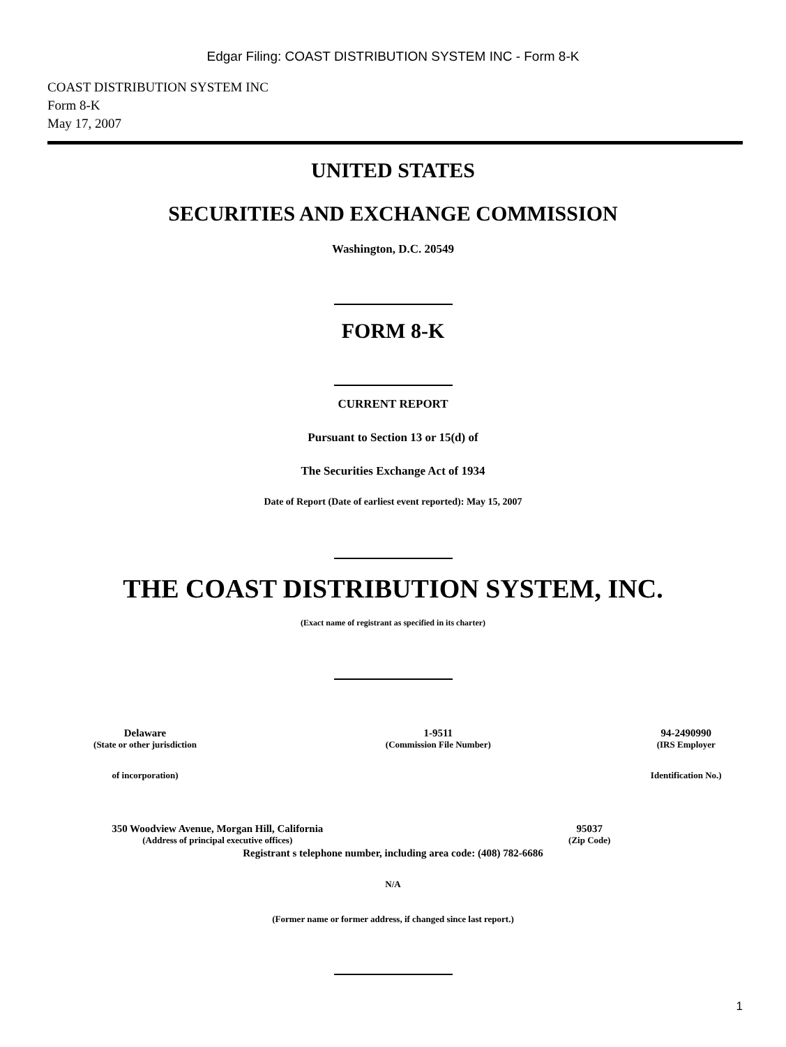Edgar Filing: COAST DISTRIBUTION SYSTEM INC - Form 8-K
COAST DISTRIBUTION SYSTEM INC
Form 8-K
May 17, 2007
UNITED STATES
SECURITIES AND EXCHANGE COMMISSION
Washington, D.C. 20549
FORM 8-K
CURRENT REPORT
Pursuant to Section 13 or 15(d) of
The Securities Exchange Act of 1934
Date of Report (Date of earliest event reported): May 15, 2007
THE COAST DISTRIBUTION SYSTEM, INC.
(Exact name of registrant as specified in its charter)
| Delaware | 1-9511 | 94-2490990 |
| (State or other jurisdiction | (Commission File Number) | (IRS Employer |
| of incorporation) | | Identification No.) |
| 350 Woodview Avenue, Morgan Hill, California | 95037 |
| (Address of principal executive offices) | (Zip Code) |
Registrant s telephone number, including area code: (408) 782-6686
N/A
(Former name or former address, if changed since last report.)
1